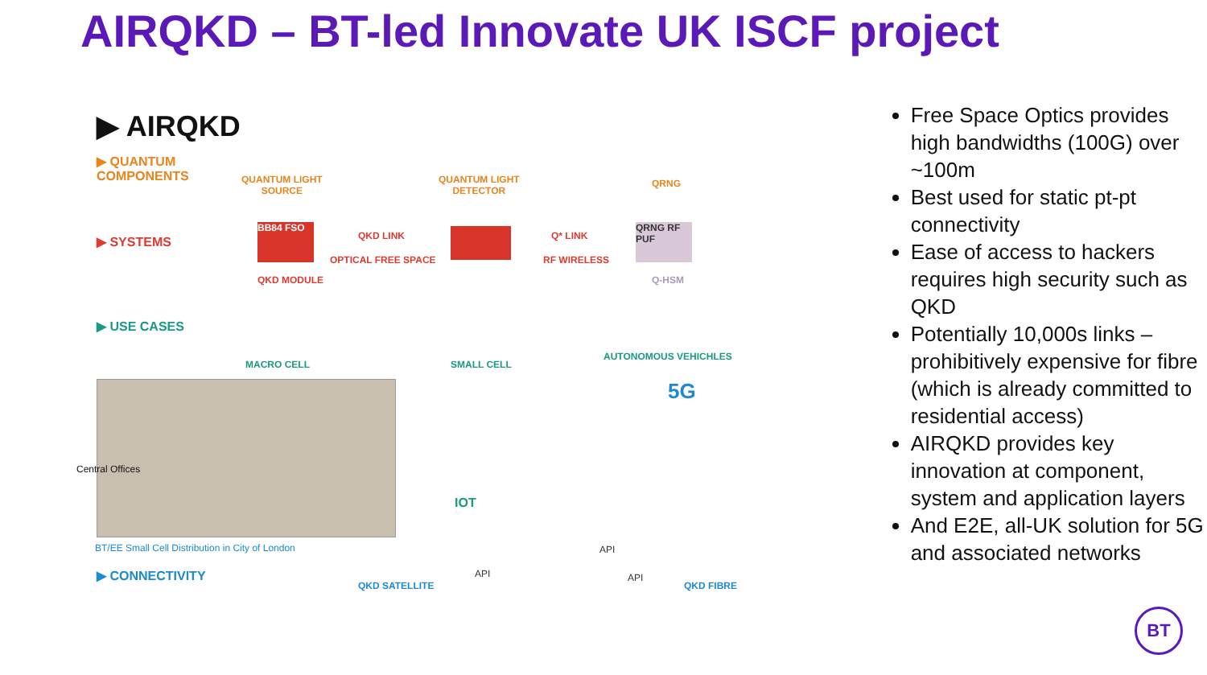AIRQKD – BT-led Innovate UK ISCF project
▶ AIRQKD
▶ QUANTUM
COMPONENTS
QUANTUM LIGHT
SOURCE
QUANTUM LIGHT
DETECTOR
QRNG
▶ SYSTEMS
BB84 FSO
QKD LINK
OPTICAL FREE SPACE
Q* LINK
RF WIRELESS
QRNG RF PUF
QKD MODULE Q-HSM
▶ USE CASES
MACRO CELL SMALL CELL
AUTONOMOUS VEHICHLES
5G
Central Offices
IOT
BT/EE Small Cell Distribution in City of London
▶ CONNECTIVITY
QKD SATELLITE
API
API
API
QKD FIBRE
Free Space Optics provides high bandwidths (100G) over ~100m
Best used for static pt-pt connectivity
Ease of access to hackers requires high security such as QKD
Potentially 10,000s links – prohibitively expensive for fibre (which is already committed to residential access)
AIRQKD provides key innovation at component, system and application layers
And E2E, all-UK solution for 5G and associated networks
BT